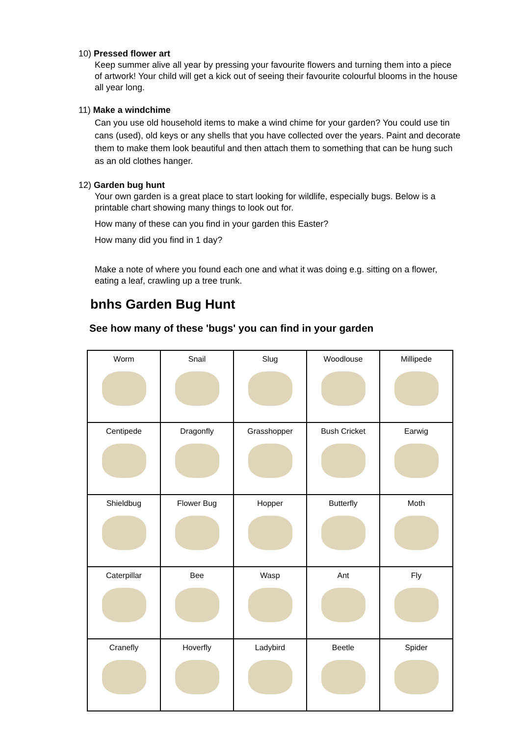10) Pressed flower art
Keep summer alive all year by pressing your favourite flowers and turning them into a piece of artwork! Your child will get a kick out of seeing their favourite colourful blooms in the house all year long.
11) Make a windchime
Can you use old household items to make a wind chime for your garden? You could use tin cans (used), old keys or any shells that you have collected over the years. Paint and decorate them to make them look beautiful and then attach them to something that can be hung such as an old clothes hanger.
12) Garden bug hunt
Your own garden is a great place to start looking for wildlife, especially bugs. Below is a printable chart showing many things to look out for.
How many of these can you find in your garden this Easter?
How many did you find in 1 day?
Make a note of where you found each one and what it was doing e.g. sitting on a flower, eating a leaf, crawling up a tree trunk.
bnhs Garden Bug Hunt
See how many of these 'bugs' you can find in your garden
| Worm | Snail | Slug | Woodlouse | Millipede |
| Centipede | Dragonfly | Grasshopper | Bush Cricket | Earwig |
| Shieldbug | Flower Bug | Hopper | Butterfly | Moth |
| Caterpillar | Bee | Wasp | Ant | Fly |
| Cranefly | Hoverfly | Ladybird | Beetle | Spider |